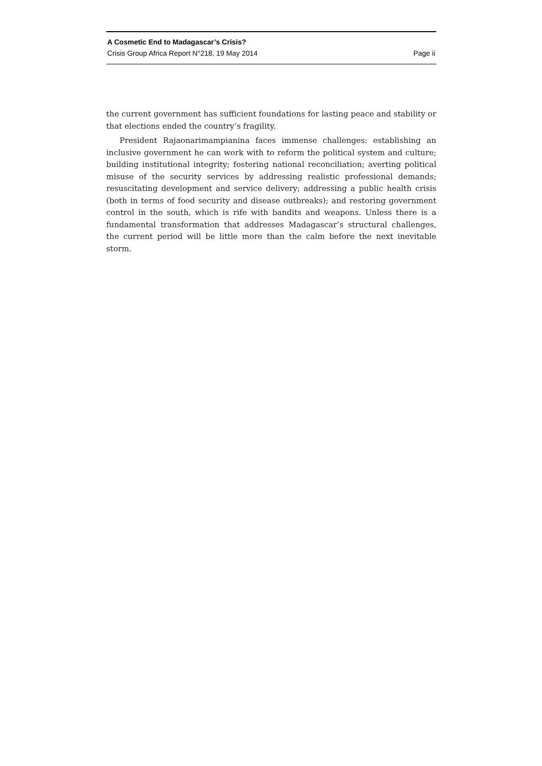A Cosmetic End to Madagascar’s Crisis?
Crisis Group Africa Report N°218, 19 May 2014 Page ii
the current government has sufficient foundations for lasting peace and stability or that elections ended the country’s fragility.
President Rajaonarimampianina faces immense challenges: establishing an inclusive government he can work with to reform the political system and culture; building institutional integrity; fostering national reconciliation; averting political misuse of the security services by addressing realistic professional demands; resuscitating development and service delivery; addressing a public health crisis (both in terms of food security and disease outbreaks); and restoring government control in the south, which is rife with bandits and weapons. Unless there is a fundamental transformation that addresses Madagascar’s structural challenges, the current period will be little more than the calm before the next inevitable storm.